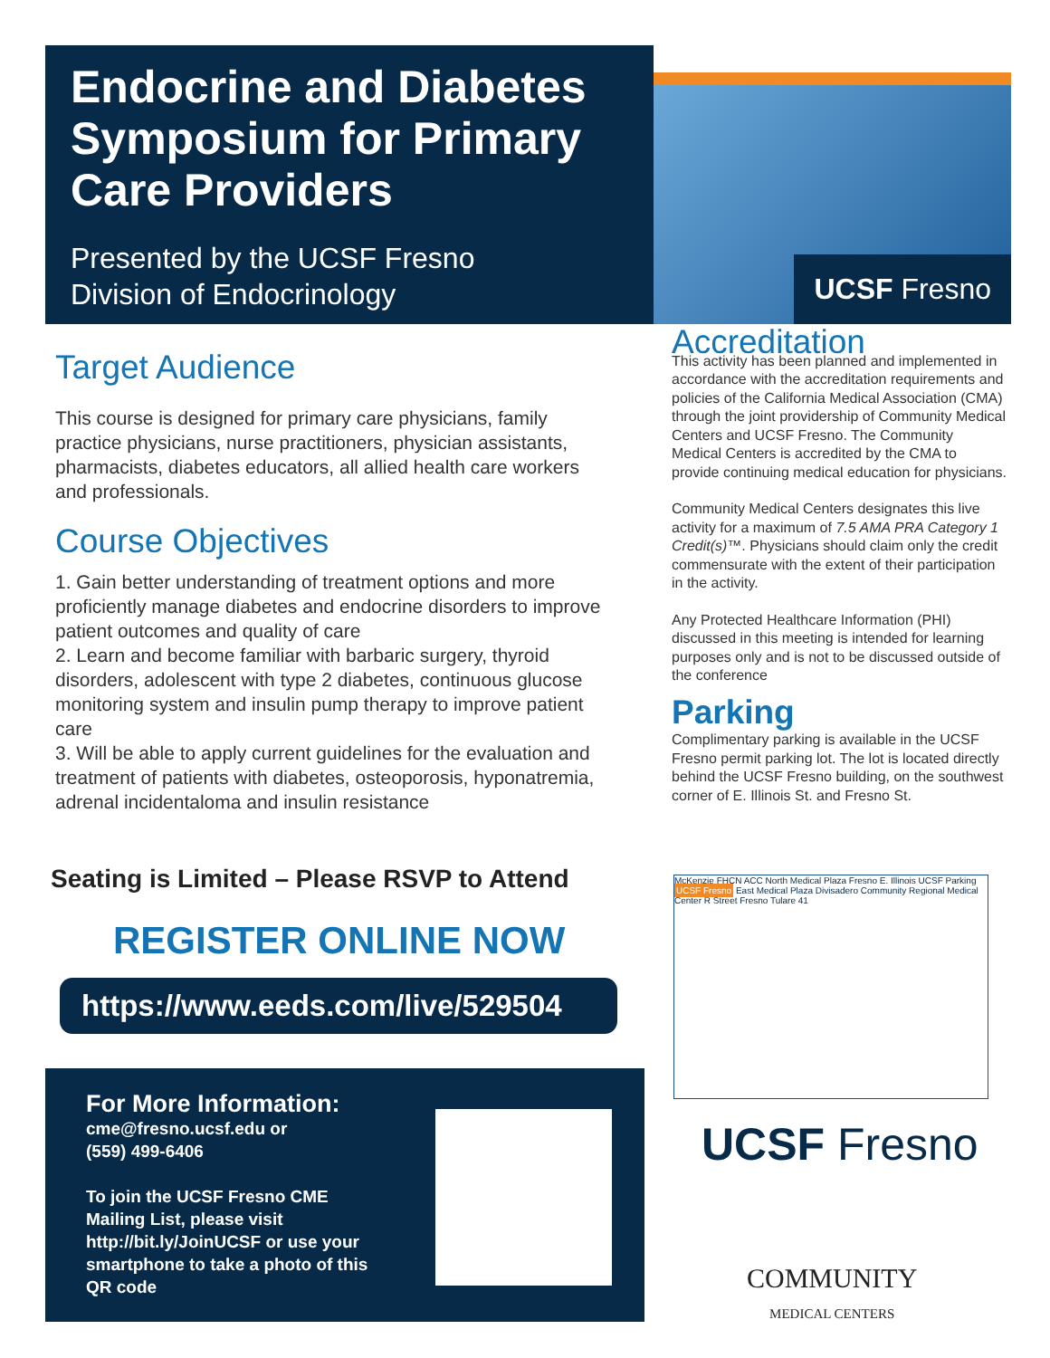Endocrine and Diabetes Symposium for Primary Care Providers
Presented by the UCSF Fresno
Division of Endocrinology
UCSF Fresno
Target Audience
This course is designed for primary care physicians, family practice physicians, nurse practitioners, physician assistants, pharmacists, diabetes educators, all allied health care workers and professionals.
Course Objectives
1. Gain better understanding of treatment options and more proficiently manage diabetes and endocrine disorders to improve patient outcomes and quality of care
2. Learn and become familiar with barbaric surgery, thyroid disorders, adolescent with type 2 diabetes, continuous glucose monitoring system and insulin pump therapy to improve patient care
3. Will be able to apply current guidelines for the evaluation and treatment of patients with diabetes, osteoporosis, hyponatremia, adrenal incidentaloma and insulin resistance
Accreditation
This activity has been planned and implemented in accordance with the accreditation requirements and policies of the California Medical Association (CMA) through the joint providership of Community Medical Centers and UCSF Fresno. The Community Medical Centers is accredited by the CMA to provide continuing medical education for physicians.
Community Medical Centers designates this live activity for a maximum of 7.5 AMA PRA Category 1 Credit(s)™. Physicians should claim only the credit commensurate with the extent of their participation in the activity.
Any Protected Healthcare Information (PHI) discussed in this meeting is intended for learning purposes only and is not to be discussed outside of the conference
Parking
Complimentary parking is available in the UCSF Fresno permit parking lot. The lot is located directly behind the UCSF Fresno building, on the southwest corner of E. Illinois St. and Fresno St.
McKenzie FHCN ACC North Medical Plaza Fresno E. Illinois UCSF Parking UCSF Fresno East Medical Plaza Divisadero Community Regional Medical Center R Street Fresno Tulare 41
Seating is Limited – Please RSVP to Attend
REGISTER ONLINE NOW
https://www.eeds.com/live/529504
For More Information:
cme@fresno.ucsf.edu or
(559) 499-6406
To join the UCSF Fresno CME
Mailing List, please visit
http://bit.ly/JoinUCSF or use your
smartphone to take a photo of this
QR code
UCSF Fresno
COMMUNITY
MEDICAL CENTERS